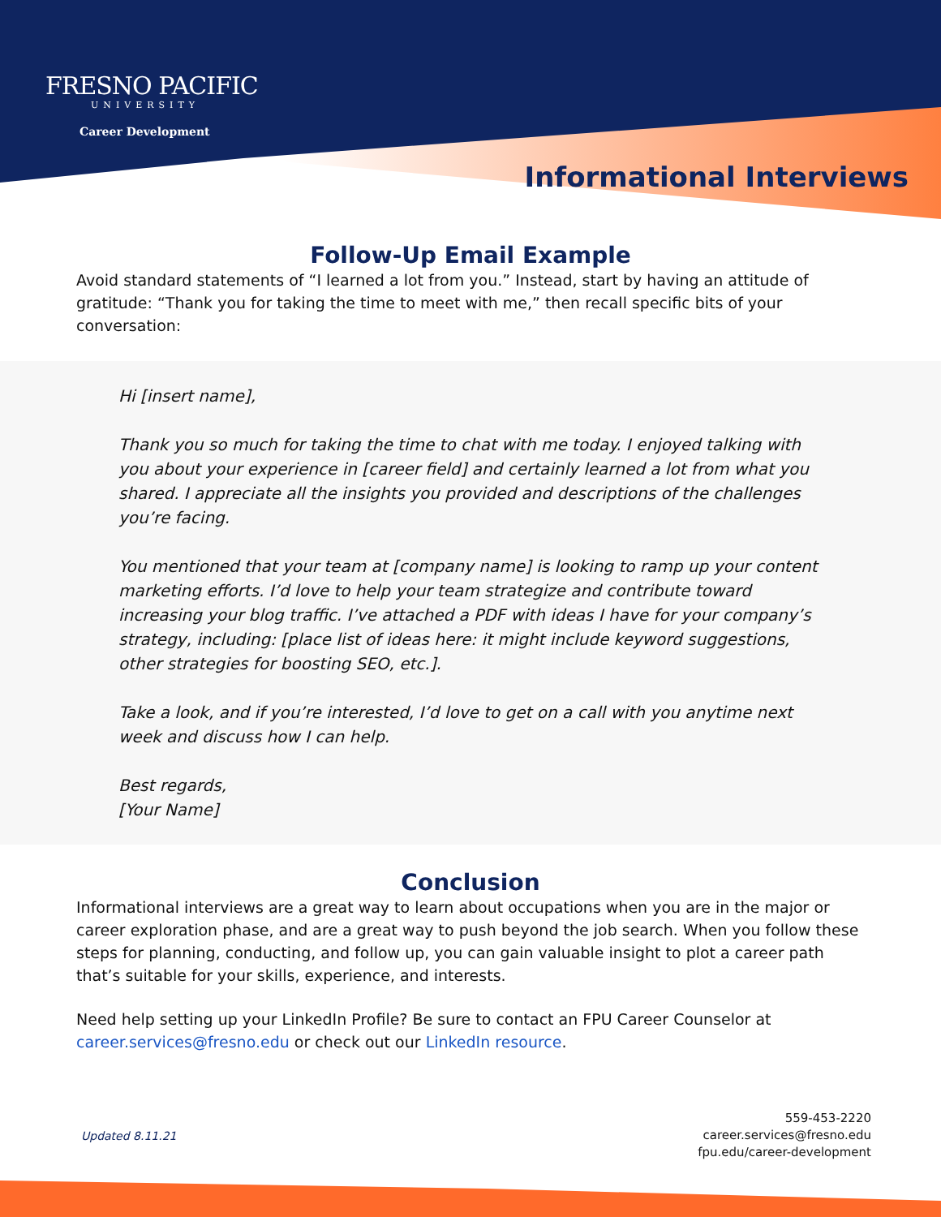FRESNO PACIFIC
UNIVERSITY
Career Development
Informational Interviews
Follow-Up Email Example
Avoid standard statements of “I learned a lot from you.” Instead, start by having an attitude of gratitude: “Thank you for taking the time to meet with me,” then recall specific bits of your conversation:
Hi [insert name],
Thank you so much for taking the time to chat with me today. I enjoyed talking with you about your experience in [career field] and certainly learned a lot from what you shared. I appreciate all the insights you provided and descriptions of the challenges you’re facing.
You mentioned that your team at [company name] is looking to ramp up your content marketing efforts. I’d love to help your team strategize and contribute toward increasing your blog traffic. I’ve attached a PDF with ideas I have for your company’s strategy, including: [place list of ideas here: it might include keyword suggestions, other strategies for boosting SEO, etc.].
Take a look, and if you’re interested, I’d love to get on a call with you anytime next week and discuss how I can help.
Best regards,
[Your Name]
Conclusion
Informational interviews are a great way to learn about occupations when you are in the major or career exploration phase, and are a great way to push beyond the job search. When you follow these steps for planning, conducting, and follow up, you can gain valuable insight to plot a career path that’s suitable for your skills, experience, and interests.
Need help setting up your LinkedIn Profile? Be sure to contact an FPU Career Counselor at career.services@fresno.edu or check out our LinkedIn resource.
Updated 8.11.21
559-453-2220
career.services@fresno.edu
fpu.edu/career-development